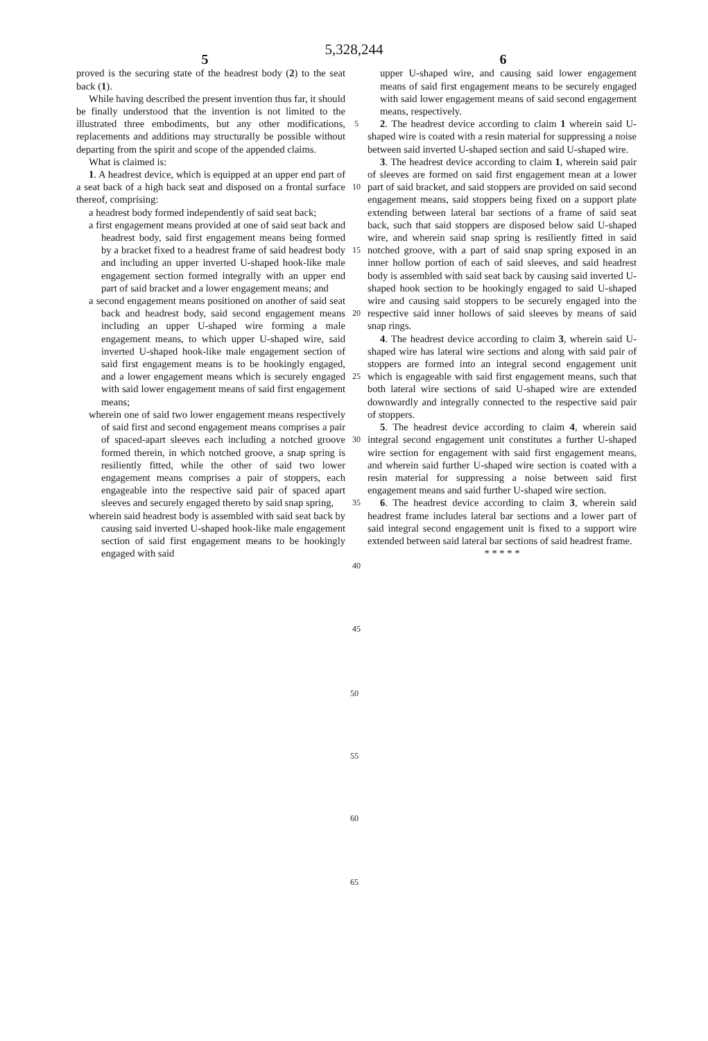5,328,244
5 6
proved is the securing state of the headrest body (2) to the seat back (1).
While having described the present invention thus far, it should be finally understood that the invention is not limited to the illustrated three embodiments, but any other modifications, replacements and additions may structurally be possible without departing from the spirit and scope of the appended claims.
What is claimed is:
1. A headrest device, which is equipped at an upper end part of a seat back of a high back seat and disposed on a frontal surface thereof, comprising:
a headrest body formed independently of said seat back;
a first engagement means provided at one of said seat back and headrest body, said first engagement means being formed by a bracket fixed to a headrest frame of said headrest body and including an upper inverted U-shaped hook-like male engagement section formed integrally with an upper end part of said bracket and a lower engagement means; and
a second engagement means positioned on another of said seat back and headrest body, said second engagement means including an upper U-shaped wire forming a male engagement means, to which upper U-shaped wire, said inverted U-shaped hook-like male engagement section of said first engagement means is to be hookingly engaged, and a lower engagement means which is securely engaged with said lower engagement means of said first engagement means;
wherein one of said two lower engagement means respectively of said first and second engagement means comprises a pair of spaced-apart sleeves each including a notched groove formed therein, in which notched groove, a snap spring is resiliently fitted, while the other of said two lower engagement means comprises a pair of stoppers, each engageable into the respective said pair of spaced apart sleeves and securely engaged thereto by said snap spring,
wherein said headrest body is assembled with said seat back by causing said inverted U-shaped hook-like male engagement section of said first engagement means to be hookingly engaged with said
5
10
15
20
25
30
35
40
45
upper U-shaped wire, and causing said lower engagement means of said first engagement means to be securely engaged with said lower engagement means of said second engagement means, respectively.
2. The headrest device according to claim 1 wherein said U-shaped wire is coated with a resin material for suppressing a noise between said inverted U-shaped section and said U-shaped wire.
3. The headrest device according to claim 1, wherein said pair of sleeves are formed on said first engagement mean at a lower part of said bracket, and said stoppers are provided on said second engagement means, said stoppers being fixed on a support plate extending between lateral bar sections of a frame of said seat back, such that said stoppers are disposed below said U-shaped wire, and wherein said snap spring is resiliently fitted in said notched groove, with a part of said snap spring exposed in an inner hollow portion of each of said sleeves, and said headrest body is assembled with said seat back by causing said inverted U-shaped hook section to be hookingly engaged to said U-shaped wire and causing said stoppers to be securely engaged into the respective said inner hollows of said sleeves by means of said snap rings.
4. The headrest device according to claim 3, wherein said U-shaped wire has lateral wire sections and along with said pair of stoppers are formed into an integral second engagement unit which is engageable with said first engagement means, such that both lateral wire sections of said U-shaped wire are extended downwardly and integrally connected to the respective said pair of stoppers.
5. The headrest device according to claim 4, wherein said integral second engagement unit constitutes a further U-shaped wire section for engagement with said first engagement means, and wherein said further U-shaped wire section is coated with a resin material for suppressing a noise between said first engagement means and said further U-shaped wire section.
6. The headrest device according to claim 3, wherein said headrest frame includes lateral bar sections and a lower part of said integral second engagement unit is fixed to a support wire extended between said lateral bar sections of said headrest frame.
* * * * *
50
55
60
65